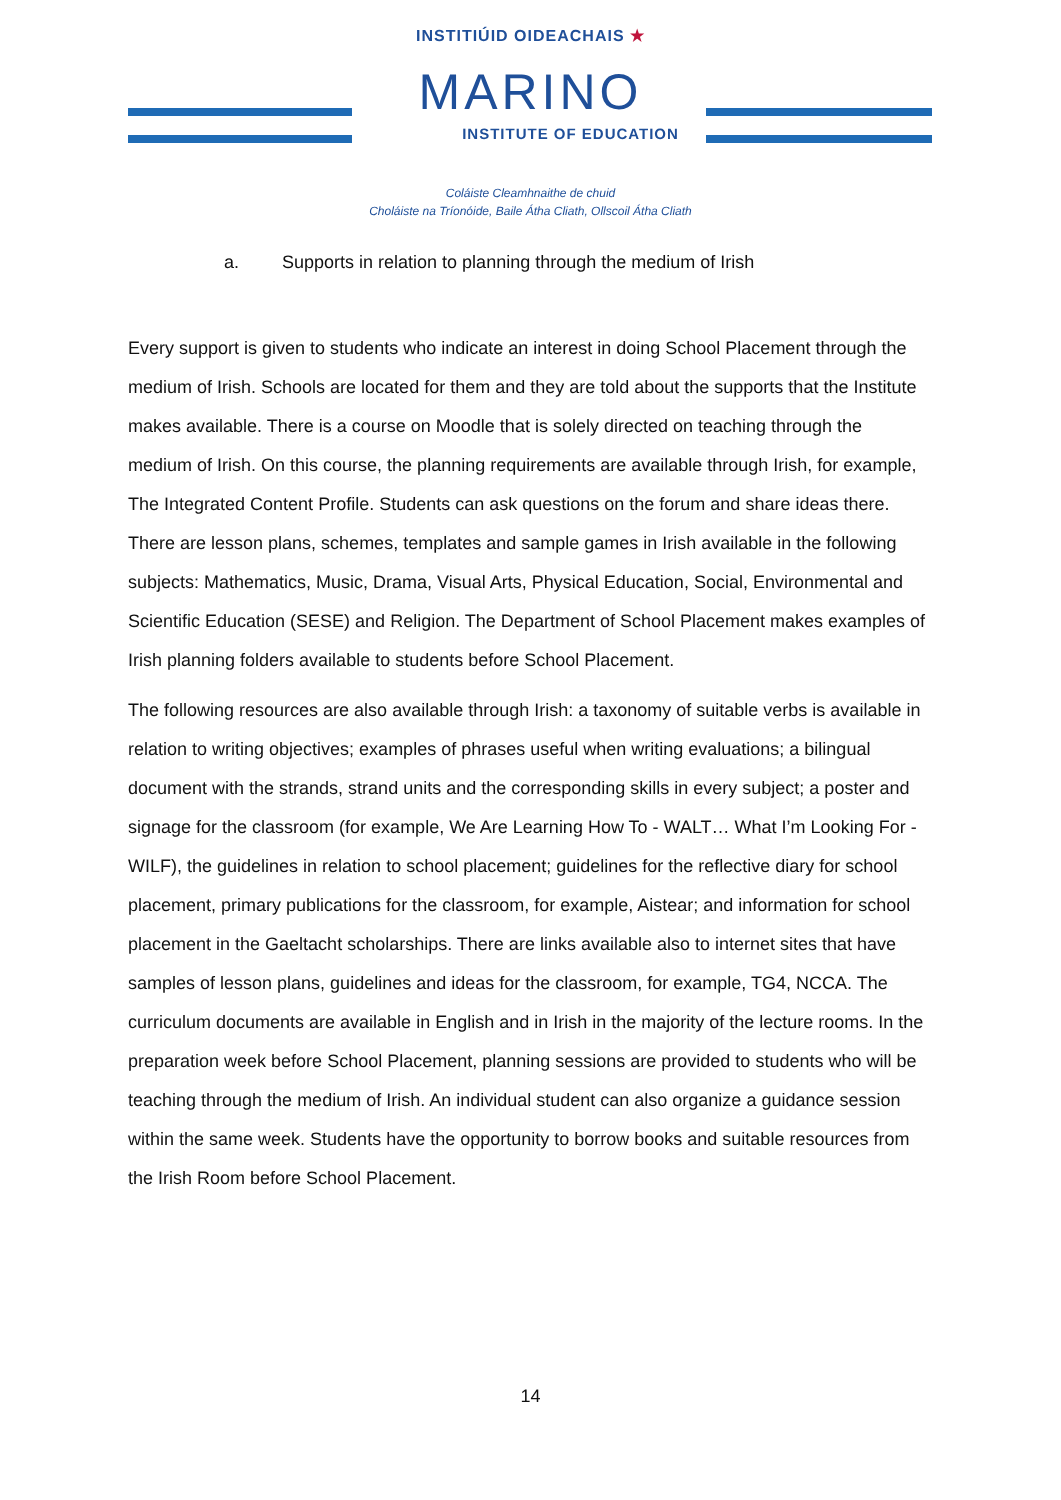INSTITIÚID OIDEACHAIS ★
MARINO
INSTITUTE OF EDUCATION
Coláiste Cleamhnaithe de chuid
Choláiste na Tríonóide, Baile Átha Cliath, Ollscoil Átha Cliath
a. Supports in relation to planning through the medium of Irish
Every support is given to students who indicate an interest in doing School Placement through the medium of Irish. Schools are located for them and they are told about the supports that the Institute makes available. There is a course on Moodle that is solely directed on teaching through the medium of Irish. On this course, the planning requirements are available through Irish, for example, The Integrated Content Profile. Students can ask questions on the forum and share ideas there. There are lesson plans, schemes, templates and sample games in Irish available in the following subjects: Mathematics, Music, Drama, Visual Arts, Physical Education, Social, Environmental and Scientific Education (SESE) and Religion. The Department of School Placement makes examples of Irish planning folders available to students before School Placement.
The following resources are also available through Irish: a taxonomy of suitable verbs is available in relation to writing objectives; examples of phrases useful when writing evaluations; a bilingual document with the strands, strand units and the corresponding skills in every subject; a poster and signage for the classroom (for example, We Are Learning How To - WALT… What I’m Looking For - WILF), the guidelines in relation to school placement; guidelines for the reflective diary for school placement, primary publications for the classroom, for example, Aistear; and information for school placement in the Gaeltacht scholarships. There are links available also to internet sites that have samples of lesson plans, guidelines and ideas for the classroom, for example, TG4, NCCA. The curriculum documents are available in English and in Irish in the majority of the lecture rooms. In the preparation week before School Placement, planning sessions are provided to students who will be teaching through the medium of Irish. An individual student can also organize a guidance session within the same week. Students have the opportunity to borrow books and suitable resources from the Irish Room before School Placement.
14